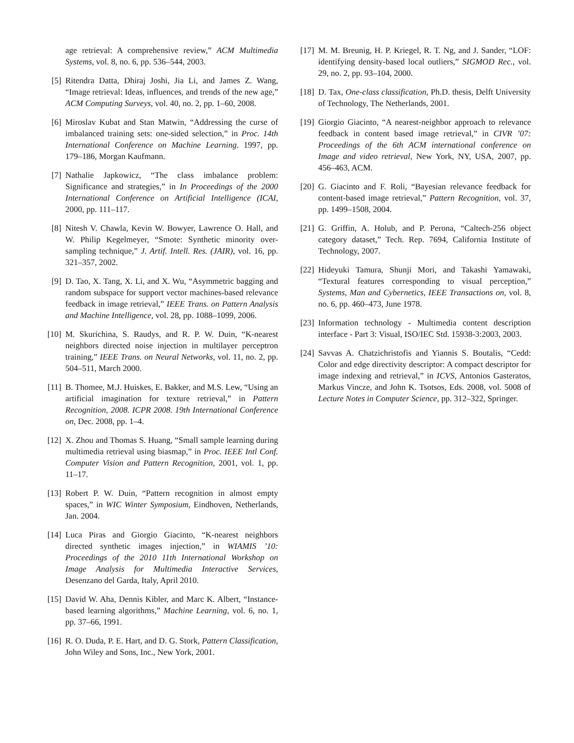age retrieval: A comprehensive review,” ACM Multimedia Systems, vol. 8, no. 6, pp. 536–544, 2003.
[5] Ritendra Datta, Dhiraj Joshi, Jia Li, and James Z. Wang, “Image retrieval: Ideas, influences, and trends of the new age,” ACM Computing Surveys, vol. 40, no. 2, pp. 1–60, 2008.
[6] Miroslav Kubat and Stan Matwin, “Addressing the curse of imbalanced training sets: one-sided selection,” in Proc. 14th International Conference on Machine Learning. 1997, pp. 179–186, Morgan Kaufmann.
[7] Nathalie Japkowicz, “The class imbalance problem: Significance and strategies,” in In Proceedings of the 2000 International Conference on Artificial Intelligence (ICAI, 2000, pp. 111–117.
[8] Nitesh V. Chawla, Kevin W. Bowyer, Lawrence O. Hall, and W. Philip Kegelmeyer, “Smote: Synthetic minority over-sampling technique,” J. Artif. Intell. Res. (JAIR), vol. 16, pp. 321–357, 2002.
[9] D. Tao, X. Tang, X. Li, and X. Wu, “Asymmetric bagging and random subspace for support vector machines-based relevance feedback in image retrieval,” IEEE Trans. on Pattern Analysis and Machine Intelligence, vol. 28, pp. 1088–1099, 2006.
[10] M. Skurichina, S. Raudys, and R. P. W. Duin, “K-nearest neighbors directed noise injection in multilayer perceptron training,” IEEE Trans. on Neural Networks, vol. 11, no. 2, pp. 504–511, March 2000.
[11] B. Thomee, M.J. Huiskes, E. Bakker, and M.S. Lew, “Using an artificial imagination for texture retrieval,” in Pattern Recognition, 2008. ICPR 2008. 19th International Conference on, Dec. 2008, pp. 1–4.
[12] X. Zhou and Thomas S. Huang, “Small sample learning during multimedia retrieval using biasmap,” in Proc. IEEE Intl Conf. Computer Vision and Pattern Recognition, 2001, vol. 1, pp. 11–17.
[13] Robert P. W. Duin, “Pattern recognition in almost empty spaces,” in WIC Winter Symposium, Eindhoven, Netherlands, Jan. 2004.
[14] Luca Piras and Giorgio Giacinto, “K-nearest neighbors directed synthetic images injection,” in WIAMIS ’10: Proceedings of the 2010 11th International Workshop on Image Analysis for Multimedia Interactive Services, Desenzano del Garda, Italy, April 2010.
[15] David W. Aha, Dennis Kibler, and Marc K. Albert, “Instance-based learning algorithms,” Machine Learning, vol. 6, no. 1, pp. 37–66, 1991.
[16] R. O. Duda, P. E. Hart, and D. G. Stork, Pattern Classification, John Wiley and Sons, Inc., New York, 2001.
[17] M. M. Breunig, H. P. Kriegel, R. T. Ng, and J. Sander, “LOF: identifying density-based local outliers,” SIGMOD Rec., vol. 29, no. 2, pp. 93–104, 2000.
[18] D. Tax, One-class classification, Ph.D. thesis, Delft University of Technology, The Netherlands, 2001.
[19] Giorgio Giacinto, “A nearest-neighbor approach to relevance feedback in content based image retrieval,” in CIVR ’07: Proceedings of the 6th ACM international conference on Image and video retrieval, New York, NY, USA, 2007, pp. 456–463, ACM.
[20] G. Giacinto and F. Roli, “Bayesian relevance feedback for content-based image retrieval,” Pattern Recognition, vol. 37, pp. 1499–1508, 2004.
[21] G. Griffin, A. Holub, and P. Perona, “Caltech-256 object category dataset,” Tech. Rep. 7694, California Institute of Technology, 2007.
[22] Hideyuki Tamura, Shunji Mori, and Takashi Yamawaki, “Textural features corresponding to visual perception,” Systems, Man and Cybernetics, IEEE Transactions on, vol. 8, no. 6, pp. 460–473, June 1978.
[23] Information technology - Multimedia content description interface - Part 3: Visual, ISO/IEC Std. 15938-3:2003, 2003.
[24] Savvas A. Chatzichristofis and Yiannis S. Boutalis, “Cedd: Color and edge directivity descriptor: A compact descriptor for image indexing and retrieval,” in ICVS, Antonios Gasteratos, Markus Vincze, and John K. Tsotsos, Eds. 2008, vol. 5008 of Lecture Notes in Computer Science, pp. 312–322, Springer.